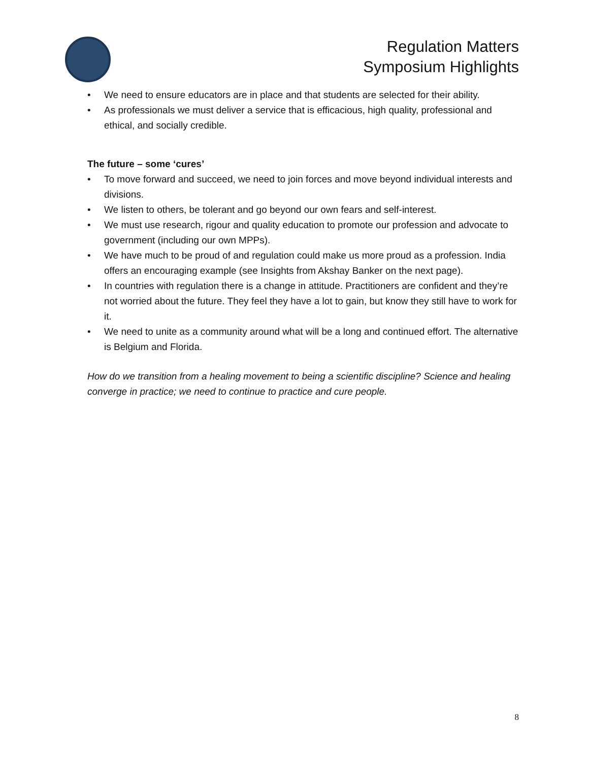Regulation Matters
Symposium Highlights
• We need to ensure educators are in place and that students are selected for their ability.
• As professionals we must deliver a service that is efficacious, high quality, professional and ethical, and socially credible.
The future – some ‘cures’
• To move forward and succeed, we need to join forces and move beyond individual interests and divisions.
• We listen to others, be tolerant and go beyond our own fears and self-interest.
• We must use research, rigour and quality education to promote our profession and advocate to government (including our own MPPs).
• We have much to be proud of and regulation could make us more proud as a profession. India offers an encouraging example (see Insights from Akshay Banker on the next page).
• In countries with regulation there is a change in attitude. Practitioners are confident and they’re not worried about the future. They feel they have a lot to gain, but know they still have to work for it.
• We need to unite as a community around what will be a long and continued effort. The alternative is Belgium and Florida.
How do we transition from a healing movement to being a scientific discipline? Science and healing converge in practice; we need to continue to practice and cure people.
8